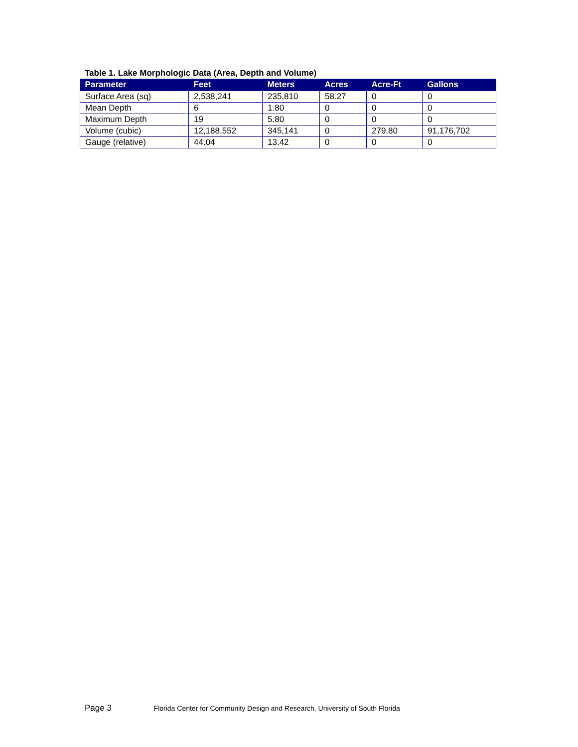Table 1. Lake Morphologic Data (Area, Depth and Volume)
| Parameter | Feet | Meters | Acres | Acre-Ft | Gallons |
| --- | --- | --- | --- | --- | --- |
| Surface Area (sq) | 2,538,241 | 235,810 | 58.27 | 0 | 0 |
| Mean Depth | 6 | 1.80 | 0 | 0 | 0 |
| Maximum Depth | 19 | 5.80 | 0 | 0 | 0 |
| Volume (cubic) | 12,188,552 | 345,141 | 0 | 279.80 | 91,176,702 |
| Gauge (relative) | 44.04 | 13.42 | 0 | 0 | 0 |
Page 3 Florida Center for Community Design and Research, University of South Florida